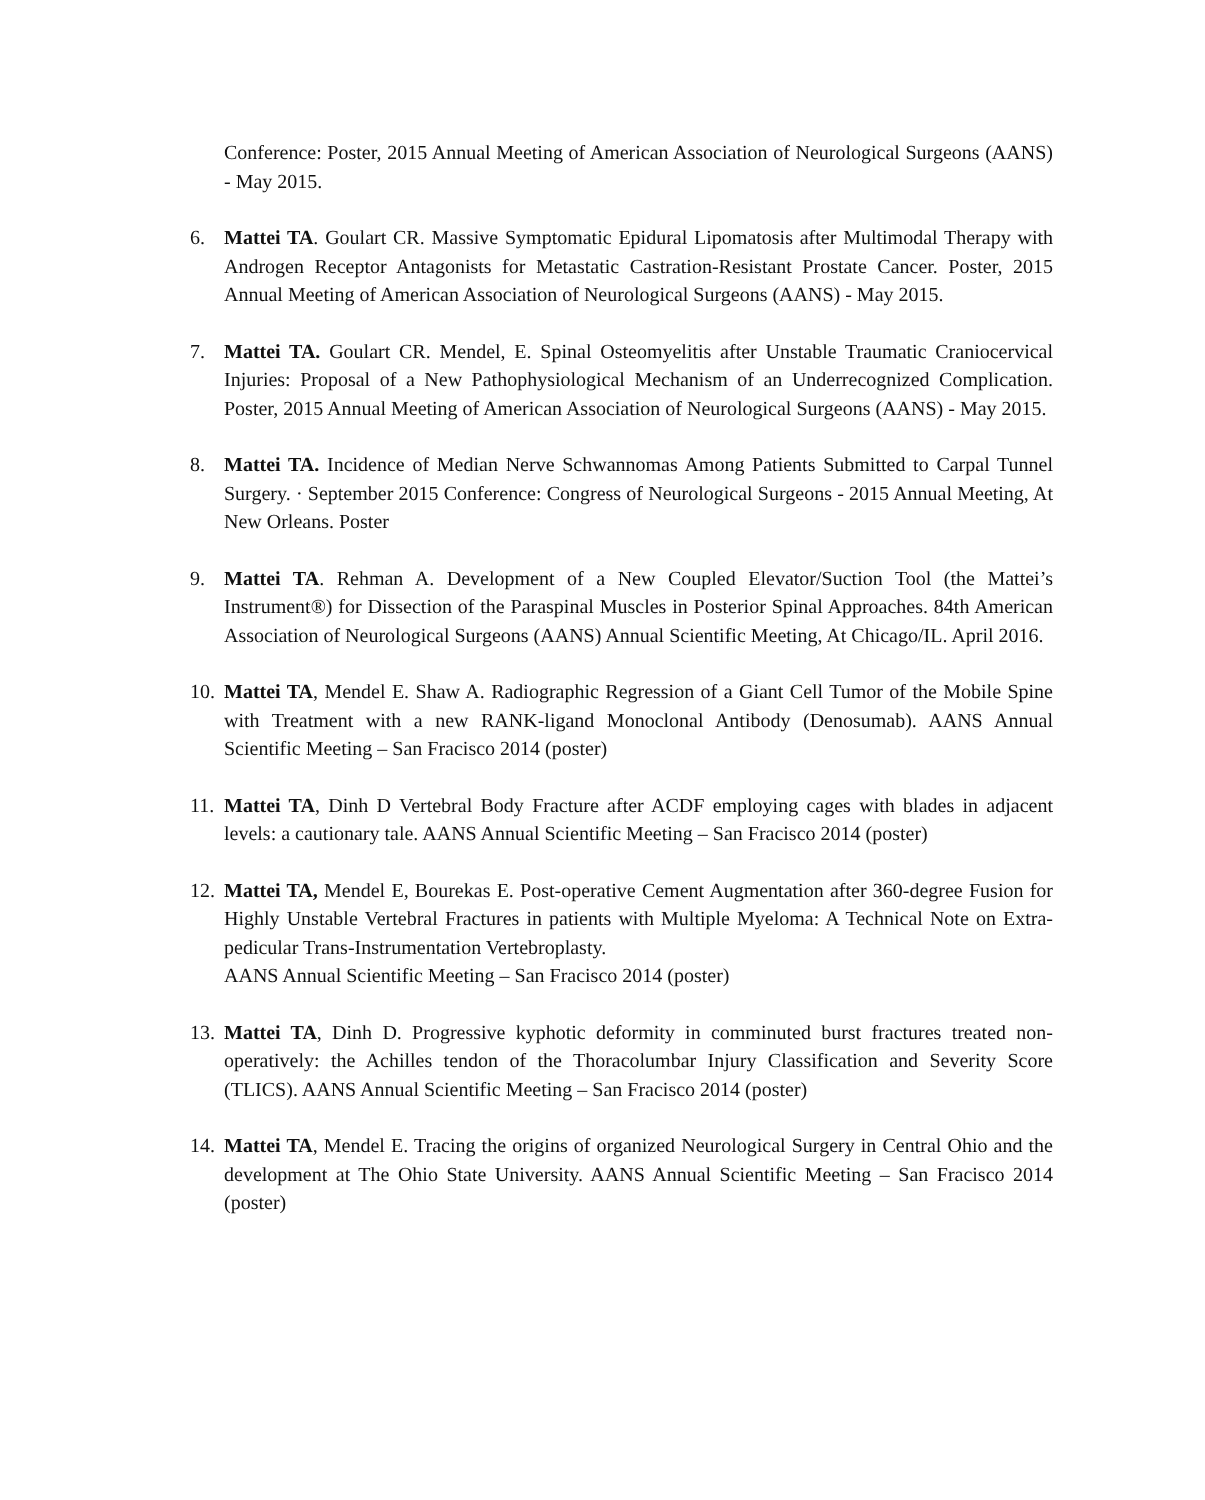Conference: Poster, 2015 Annual Meeting of American Association of Neurological Surgeons (AANS) - May 2015.
6. Mattei TA. Goulart CR. Massive Symptomatic Epidural Lipomatosis after Multimodal Therapy with Androgen Receptor Antagonists for Metastatic Castration-Resistant Prostate Cancer. Poster, 2015 Annual Meeting of American Association of Neurological Surgeons (AANS) - May 2015.
7. Mattei TA. Goulart CR. Mendel, E. Spinal Osteomyelitis after Unstable Traumatic Craniocervical Injuries: Proposal of a New Pathophysiological Mechanism of an Underrecognized Complication. Poster, 2015 Annual Meeting of American Association of Neurological Surgeons (AANS) - May 2015.
8. Mattei TA. Incidence of Median Nerve Schwannomas Among Patients Submitted to Carpal Tunnel Surgery. · September 2015 Conference: Congress of Neurological Surgeons - 2015 Annual Meeting, At New Orleans. Poster
9. Mattei TA. Rehman A. Development of a New Coupled Elevator/Suction Tool (the Mattei’s Instrument®) for Dissection of the Paraspinal Muscles in Posterior Spinal Approaches. 84th American Association of Neurological Surgeons (AANS) Annual Scientific Meeting, At Chicago/IL. April 2016.
10. Mattei TA, Mendel E. Shaw A. Radiographic Regression of a Giant Cell Tumor of the Mobile Spine with Treatment with a new RANK-ligand Monoclonal Antibody (Denosumab). AANS Annual Scientific Meeting – San Fracisco 2014 (poster)
11. Mattei TA, Dinh D Vertebral Body Fracture after ACDF employing cages with blades in adjacent levels: a cautionary tale. AANS Annual Scientific Meeting – San Fracisco 2014 (poster)
12. Mattei TA, Mendel E, Bourekas E. Post-operative Cement Augmentation after 360-degree Fusion for Highly Unstable Vertebral Fractures in patients with Multiple Myeloma: A Technical Note on Extra-pedicular Trans-Instrumentation Vertebroplasty.
AANS Annual Scientific Meeting – San Fracisco 2014 (poster)
13. Mattei TA, Dinh D. Progressive kyphotic deformity in comminuted burst fractures treated non-operatively: the Achilles tendon of the Thoracolumbar Injury Classification and Severity Score (TLICS). AANS Annual Scientific Meeting – San Fracisco 2014 (poster)
14. Mattei TA, Mendel E. Tracing the origins of organized Neurological Surgery in Central Ohio and the development at The Ohio State University. AANS Annual Scientific Meeting – San Fracisco 2014 (poster)